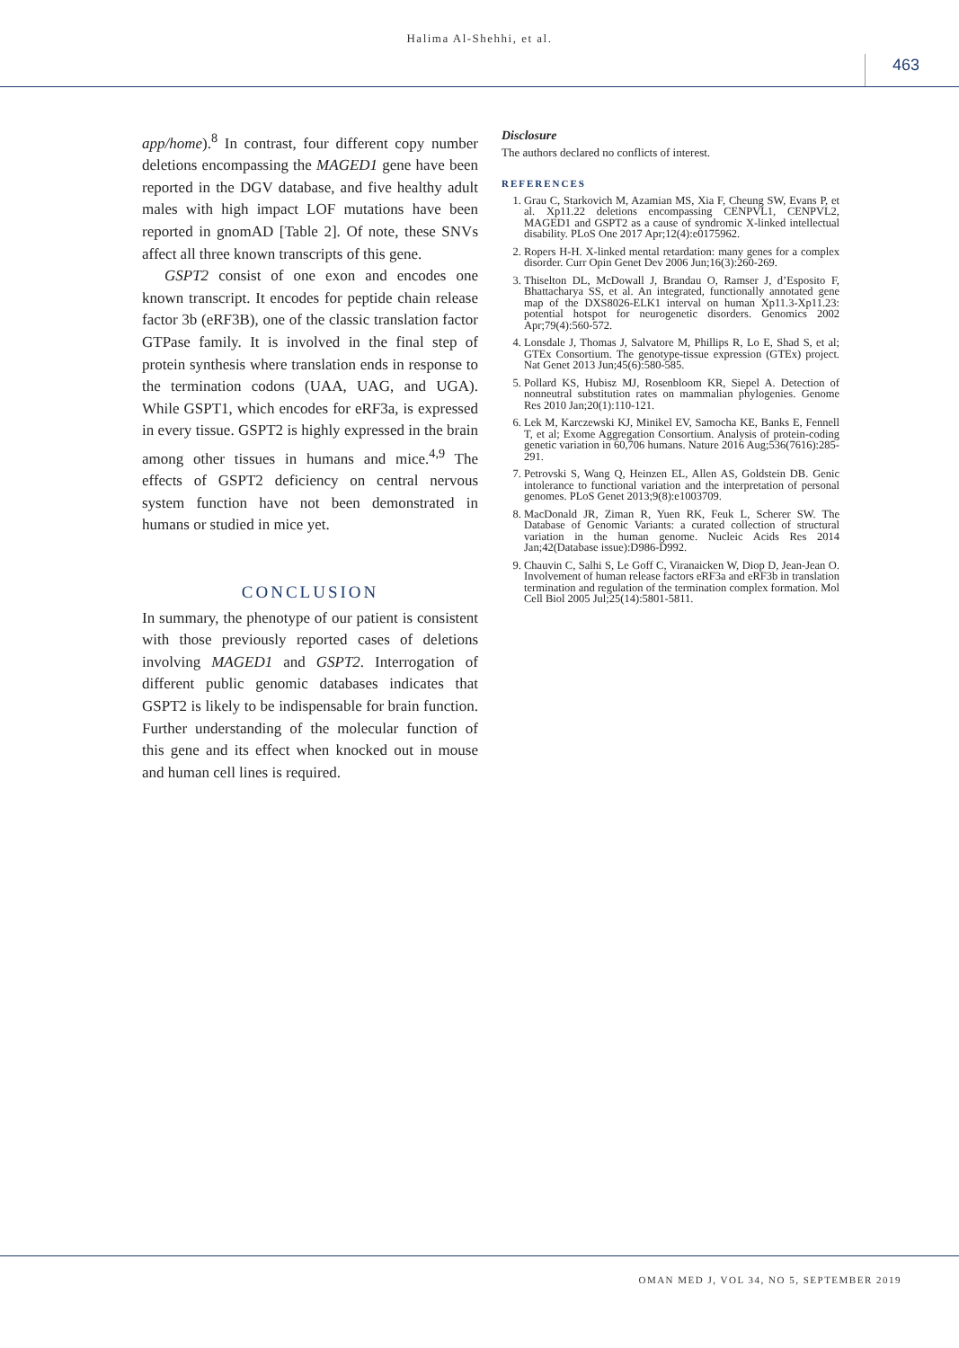Halima Al-Shehhi, et al.
463
app/home).<sup>8</sup> In contrast, four different copy number deletions encompassing the MAGED1 gene have been reported in the DGV database, and five healthy adult males with high impact LOF mutations have been reported in gnomAD [Table 2]. Of note, these SNVs affect all three known transcripts of this gene.
GSPT2 consist of one exon and encodes one known transcript. It encodes for peptide chain release factor 3b (eRF3B), one of the classic translation factor GTPase family. It is involved in the final step of protein synthesis where translation ends in response to the termination codons (UAA, UAG, and UGA). While GSPT1, which encodes for eRF3a, is expressed in every tissue. GSPT2 is highly expressed in the brain among other tissues in humans and mice.<sup>4,9</sup> The effects of GSPT2 deficiency on central nervous system function have not been demonstrated in humans or studied in mice yet.
CONCLUSION
In summary, the phenotype of our patient is consistent with those previously reported cases of deletions involving MAGED1 and GSPT2. Interrogation of different public genomic databases indicates that GSPT2 is likely to be indispensable for brain function. Further understanding of the molecular function of this gene and its effect when knocked out in mouse and human cell lines is required.
Disclosure
The authors declared no conflicts of interest.
REFERENCES
1. Grau C, Starkovich M, Azamian MS, Xia F, Cheung SW, Evans P, et al. Xp11.22 deletions encompassing CENPVL1, CENPVL2, MAGED1 and GSPT2 as a cause of syndromic X-linked intellectual disability. PLoS One 2017 Apr;12(4):e0175962.
2. Ropers H-H. X-linked mental retardation: many genes for a complex disorder. Curr Opin Genet Dev 2006 Jun;16(3):260-269.
3. Thiselton DL, McDowall J, Brandau O, Ramser J, d’Esposito F, Bhattacharya SS, et al. An integrated, functionally annotated gene map of the DXS8026-ELK1 interval on human Xp11.3-Xp11.23: potential hotspot for neurogenetic disorders. Genomics 2002 Apr;79(4):560-572.
4. Lonsdale J, Thomas J, Salvatore M, Phillips R, Lo E, Shad S, et al; GTEx Consortium. The genotype-tissue expression (GTEx) project. Nat Genet 2013 Jun;45(6):580-585.
5. Pollard KS, Hubisz MJ, Rosenbloom KR, Siepel A. Detection of nonneutral substitution rates on mammalian phylogenies. Genome Res 2010 Jan;20(1):110-121.
6. Lek M, Karczewski KJ, Minikel EV, Samocha KE, Banks E, Fennell T, et al; Exome Aggregation Consortium. Analysis of protein-coding genetic variation in 60,706 humans. Nature 2016 Aug;536(7616):285-291.
7. Petrovski S, Wang Q, Heinzen EL, Allen AS, Goldstein DB. Genic intolerance to functional variation and the interpretation of personal genomes. PLoS Genet 2013;9(8):e1003709.
8. MacDonald JR, Ziman R, Yuen RK, Feuk L, Scherer SW. The Database of Genomic Variants: a curated collection of structural variation in the human genome. Nucleic Acids Res 2014 Jan;42(Database issue):D986-D992.
9. Chauvin C, Salhi S, Le Goff C, Viranaicken W, Diop D, Jean-Jean O. Involvement of human release factors eRF3a and eRF3b in translation termination and regulation of the termination complex formation. Mol Cell Biol 2005 Jul;25(14):5801-5811.
OMAN MED J, VOL 34, NO 5, SEPTEMBER 2019